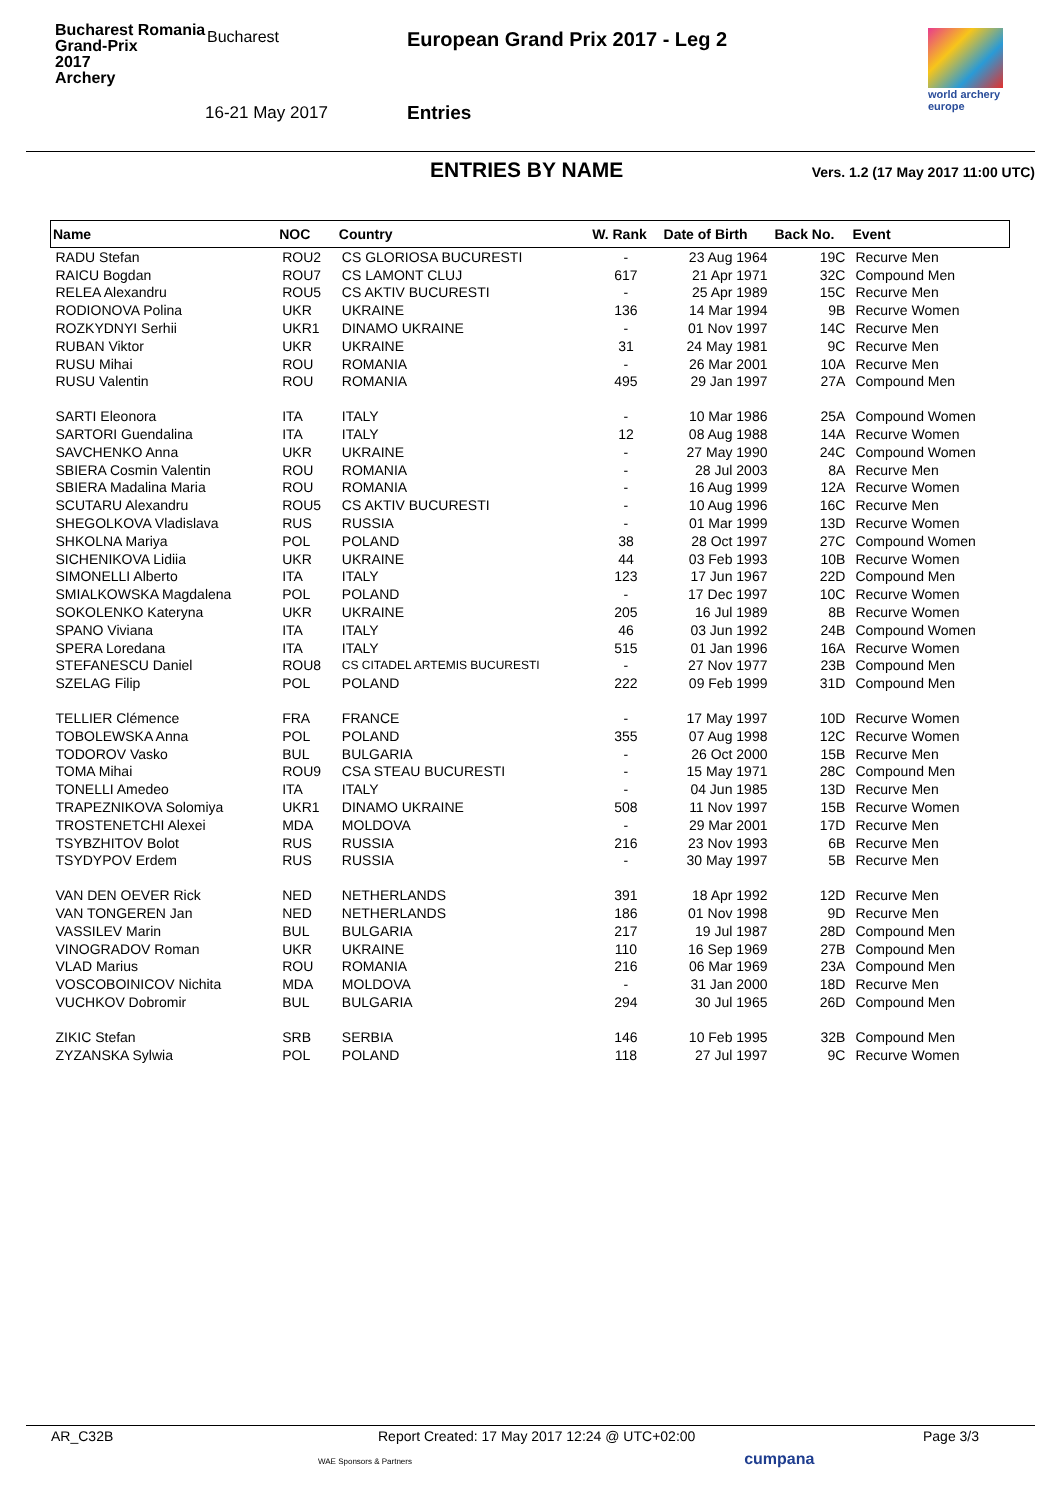Bucharest Romania
Grand-Prix
2017
Archery
Bucharest
16-21 May 2017
European Grand Prix 2017 - Leg 2
Entries
world archery
europe
ENTRIES BY NAME
Vers. 1.2 (17 May 2017 11:00 UTC)
| Name | NOC | Country | W. Rank | Date of Birth | Back No. | Event |
| --- | --- | --- | --- | --- | --- | --- |
| RADU Stefan | ROU2 | CS GLORIOSA BUCURESTI | - | 23 Aug 1964 | 19C | Recurve Men |
| RAICU Bogdan | ROU7 | CS LAMONT CLUJ | 617 | 21 Apr 1971 | 32C | Compound Men |
| RELEA Alexandru | ROU5 | CS AKTIV BUCURESTI | - | 25 Apr 1989 | 15C | Recurve Men |
| RODIONOVA Polina | UKR | UKRAINE | 136 | 14 Mar 1994 | 9B | Recurve Women |
| ROZKYDNYI Serhii | UKR1 | DINAMO UKRAINE | - | 01 Nov 1997 | 14C | Recurve Men |
| RUBAN Viktor | UKR | UKRAINE | 31 | 24 May 1981 | 9C | Recurve Men |
| RUSU Mihai | ROU | ROMANIA | - | 26 Mar 2001 | 10A | Recurve Men |
| RUSU Valentin | ROU | ROMANIA | 495 | 29 Jan 1997 | 27A | Compound Men |
| SARTI Eleonora | ITA | ITALY | - | 10 Mar 1986 | 25A | Compound Women |
| SARTORI Guendalina | ITA | ITALY | 12 | 08 Aug 1988 | 14A | Recurve Women |
| SAVCHENKO Anna | UKR | UKRAINE | - | 27 May 1990 | 24C | Compound Women |
| SBIERA Cosmin Valentin | ROU | ROMANIA | - | 28 Jul 2003 | 8A | Recurve Men |
| SBIERA Madalina Maria | ROU | ROMANIA | - | 16 Aug 1999 | 12A | Recurve Women |
| SCUTARU Alexandru | ROU5 | CS AKTIV BUCURESTI | - | 10 Aug 1996 | 16C | Recurve Men |
| SHEGOLKOVA Vladislava | RUS | RUSSIA | - | 01 Mar 1999 | 13D | Recurve Women |
| SHKOLNA Mariya | POL | POLAND | 38 | 28 Oct 1997 | 27C | Compound Women |
| SICHENIKOVA Lidiia | UKR | UKRAINE | 44 | 03 Feb 1993 | 10B | Recurve Women |
| SIMONELLI Alberto | ITA | ITALY | 123 | 17 Jun 1967 | 22D | Compound Men |
| SMIALKOWSKA Magdalena | POL | POLAND | - | 17 Dec 1997 | 10C | Recurve Women |
| SOKOLENKO Kateryna | UKR | UKRAINE | 205 | 16 Jul 1989 | 8B | Recurve Women |
| SPANO Viviana | ITA | ITALY | 46 | 03 Jun 1992 | 24B | Compound Women |
| SPERA Loredana | ITA | ITALY | 515 | 01 Jan 1996 | 16A | Recurve Women |
| STEFANESCU Daniel | ROU8 | CS CITADEL ARTEMIS BUCURESTI | - | 27 Nov 1977 | 23B | Compound Men |
| SZELAG Filip | POL | POLAND | 222 | 09 Feb 1999 | 31D | Compound Men |
| TELLIER Clémence | FRA | FRANCE | - | 17 May 1997 | 10D | Recurve Women |
| TOBOLEWSKA Anna | POL | POLAND | 355 | 07 Aug 1998 | 12C | Recurve Women |
| TODOROV Vasko | BUL | BULGARIA | - | 26 Oct 2000 | 15B | Recurve Men |
| TOMA Mihai | ROU9 | CSA STEAU BUCURESTI | - | 15 May 1971 | 28C | Compound Men |
| TONELLI Amedeo | ITA | ITALY | - | 04 Jun 1985 | 13D | Recurve Men |
| TRAPEZNIKOVA Solomiya | UKR1 | DINAMO UKRAINE | 508 | 11 Nov 1997 | 15B | Recurve Women |
| TROSTENETCHI Alexei | MDA | MOLDOVA | - | 29 Mar 2001 | 17D | Recurve Men |
| TSYBZHITOV Bolot | RUS | RUSSIA | 216 | 23 Nov 1993 | 6B | Recurve Men |
| TSYDYPOV Erdem | RUS | RUSSIA | - | 30 May 1997 | 5B | Recurve Men |
| VAN DEN OEVER Rick | NED | NETHERLANDS | 391 | 18 Apr 1992 | 12D | Recurve Men |
| VAN TONGEREN Jan | NED | NETHERLANDS | 186 | 01 Nov 1998 | 9D | Recurve Men |
| VASSILEV Marin | BUL | BULGARIA | 217 | 19 Jul 1987 | 28D | Compound Men |
| VINOGRADOV Roman | UKR | UKRAINE | 110 | 16 Sep 1969 | 27B | Compound Men |
| VLAD Marius | ROU | ROMANIA | 216 | 06 Mar 1969 | 23A | Compound Men |
| VOSCOBOINICOV Nichita | MDA | MOLDOVA | - | 31 Jan 2000 | 18D | Recurve Men |
| VUCHKOV Dobromir | BUL | BULGARIA | 294 | 30 Jul 1965 | 26D | Compound Men |
| ZIKIC Stefan | SRB | SERBIA | 146 | 10 Feb 1995 | 32B | Compound Men |
| ZYZANSKA Sylwia | POL | POLAND | 118 | 27 Jul 1997 | 9C | Recurve Women |
AR_C32B Report Created: 17 May 2017 12:24 @ UTC+02:00 Page 3/3
WAE Sponsors & Partners cumpana